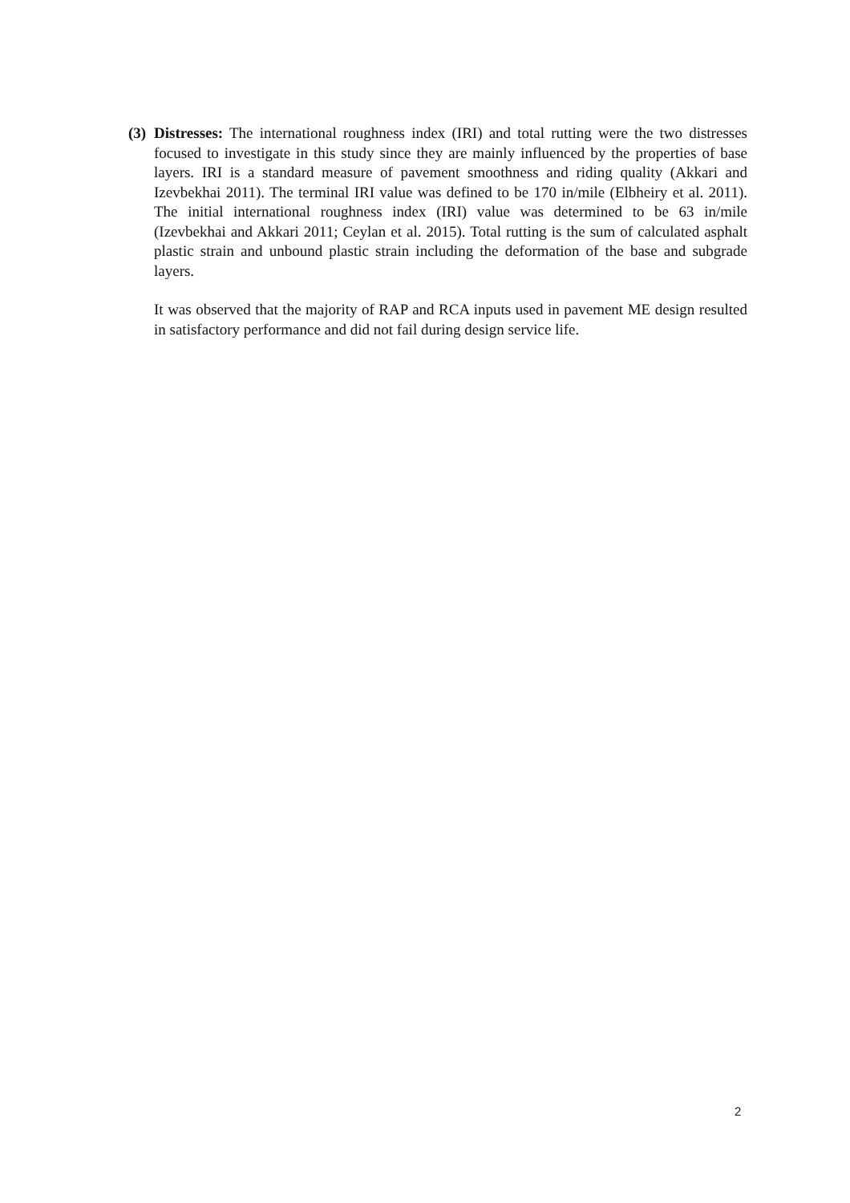(3)
Distresses: The international roughness index (IRI) and total rutting were the two distresses focused to investigate in this study since they are mainly influenced by the properties of base layers. IRI is a standard measure of pavement smoothness and riding quality (Akkari and Izevbekhai 2011). The terminal IRI value was defined to be 170 in/mile (Elbheiry et al. 2011). The initial international roughness index (IRI) value was determined to be 63 in/mile (Izevbekhai and Akkari 2011; Ceylan et al. 2015). Total rutting is the sum of calculated asphalt plastic strain and unbound plastic strain including the deformation of the base and subgrade layers.
It was observed that the majority of RAP and RCA inputs used in pavement ME design resulted in satisfactory performance and did not fail during design service life.
2